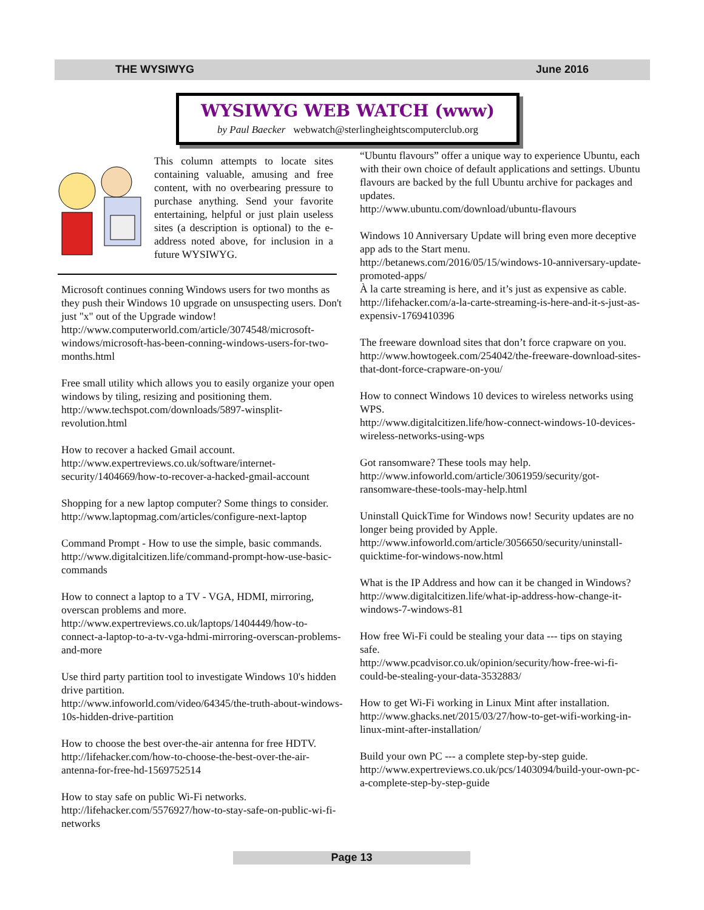THE WYSIWYG June 2016
WYSIWYG WEB WATCH (www)
by Paul Baecker webwatch@sterlingheightscomputerclub.org
This column attempts to locate sites containing valuable, amusing and free content, with no overbearing pressure to purchase anything. Send your favorite entertaining, helpful or just plain useless sites (a description is optional) to the e-address noted above, for inclusion in a future WYSIWYG.
Microsoft continues conning Windows users for two months as they push their Windows 10 upgrade on unsuspecting users. Don't just "x" out of the Upgrade window!
http://www.computerworld.com/article/3074548/microsoft-windows/microsoft-has-been-conning-windows-users-for-two-months.html
Free small utility which allows you to easily organize your open windows by tiling, resizing and positioning them.
http://www.techspot.com/downloads/5897-winsplit-revolution.html
How to recover a hacked Gmail account.
http://www.expertreviews.co.uk/software/internet-security/1404669/how-to-recover-a-hacked-gmail-account
Shopping for a new laptop computer? Some things to consider.
http://www.laptopmag.com/articles/configure-next-laptop
Command Prompt - How to use the simple, basic commands.
http://www.digitalcitizen.life/command-prompt-how-use-basic-commands
How to connect a laptop to a TV - VGA, HDMI, mirroring, overscan problems and more.
http://www.expertreviews.co.uk/laptops/1404449/how-to-connect-a-laptop-to-a-tv-vga-hdmi-mirroring-overscan-problems-and-more
Use third party partition tool to investigate Windows 10's hidden drive partition.
http://www.infoworld.com/video/64345/the-truth-about-windows-10s-hidden-drive-partition
How to choose the best over-the-air antenna for free HDTV.
http://lifehacker.com/how-to-choose-the-best-over-the-air-antenna-for-free-hd-1569752514
How to stay safe on public Wi-Fi networks.
http://lifehacker.com/5576927/how-to-stay-safe-on-public-wi-fi-networks
“Ubuntu flavours” offer a unique way to experience Ubuntu, each with their own choice of default applications and settings. Ubuntu flavours are backed by the full Ubuntu archive for packages and updates.
http://www.ubuntu.com/download/ubuntu-flavours
Windows 10 Anniversary Update will bring even more deceptive app ads to the Start menu.
http://betanews.com/2016/05/15/windows-10-anniversary-update-promoted-apps/
À la carte streaming is here, and it’s just as expensive as cable.
http://lifehacker.com/a-la-carte-streaming-is-here-and-it-s-just-as-expensiv-1769410396
The freeware download sites that don’t force crapware on you.
http://www.howtogeek.com/254042/the-freeware-download-sites-that-dont-force-crapware-on-you/
How to connect Windows 10 devices to wireless networks using WPS.
http://www.digitalcitizen.life/how-connect-windows-10-devices-wireless-networks-using-wps
Got ransomware? These tools may help.
http://www.infoworld.com/article/3061959/security/got-ransomware-these-tools-may-help.html
Uninstall QuickTime for Windows now! Security updates are no longer being provided by Apple.
http://www.infoworld.com/article/3056650/security/uninstall-quicktime-for-windows-now.html
What is the IP Address and how can it be changed in Windows?
http://www.digitalcitizen.life/what-ip-address-how-change-it-windows-7-windows-81
How free Wi-Fi could be stealing your data --- tips on staying safe.
http://www.pcadvisor.co.uk/opinion/security/how-free-wi-fi-could-be-stealing-your-data-3532883/
How to get Wi-Fi working in Linux Mint after installation.
http://www.ghacks.net/2015/03/27/how-to-get-wifi-working-in-linux-mint-after-installation/
Build your own PC --- a complete step-by-step guide.
http://www.expertreviews.co.uk/pcs/1403094/build-your-own-pc-a-complete-step-by-step-guide
Page 13